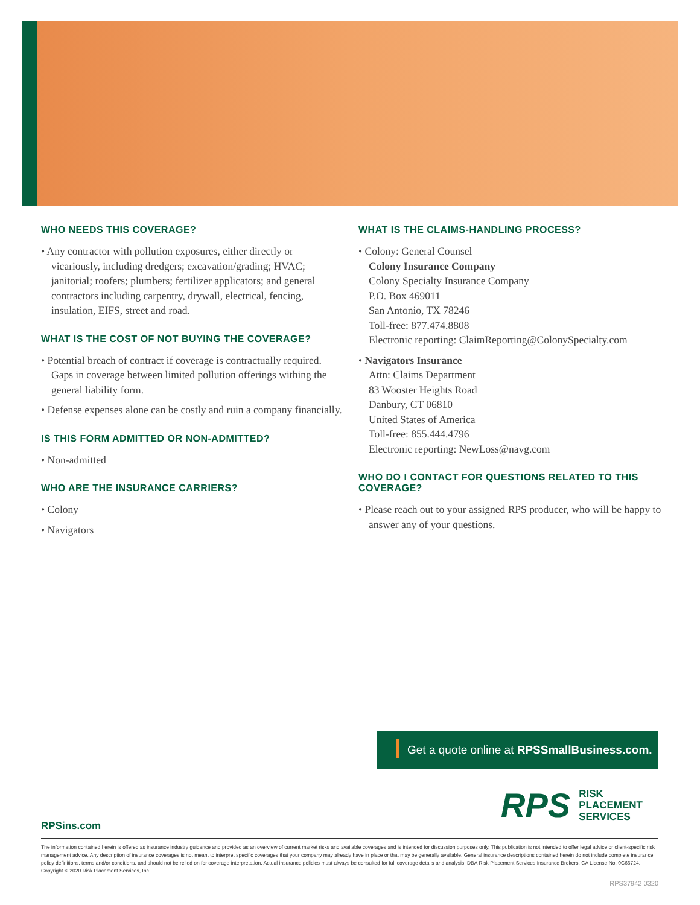WHO NEEDS THIS COVERAGE?
• Any contractor with pollution exposures, either directly or vicariously, including dredgers; excavation/grading; HVAC; janitorial; roofers; plumbers; fertilizer applicators; and general contractors including carpentry, drywall, electrical, fencing, insulation, EIFS, street and road.
WHAT IS THE COST OF NOT BUYING THE COVERAGE?
• Potential breach of contract if coverage is contractually required. Gaps in coverage between limited pollution offerings withing the general liability form.
• Defense expenses alone can be costly and ruin a company financially.
IS THIS FORM ADMITTED OR NON-ADMITTED?
• Non-admitted
WHO ARE THE INSURANCE CARRIERS?
• Colony
• Navigators
WHAT IS THE CLAIMS-HANDLING PROCESS?
• Colony: General Counsel
Colony Insurance Company
Colony Specialty Insurance Company
P.O. Box 469011
San Antonio, TX 78246
Toll-free: 877.474.8808
Electronic reporting: ClaimReporting@ColonySpecialty.com
• Navigators Insurance
Attn: Claims Department
83 Wooster Heights Road
Danbury, CT 06810
United States of America
Toll-free: 855.444.4796
Electronic reporting: NewLoss@navg.com
WHO DO I CONTACT FOR QUESTIONS RELATED TO THIS COVERAGE?
• Please reach out to your assigned RPS producer, who will be happy to answer any of your questions.
Get a quote online at RPSSmallBusiness.com.
RPS RISK
PLACEMENT
SERVICES
RPSins.com
The information contained herein is offered as insurance industry guidance and provided as an overview of current market risks and available coverages and is intended for discussion purposes only. This publication is not intended to offer legal advice or client-specific risk management advice. Any description of insurance coverages is not meant to interpret specific coverages that your company may already have in place or that may be generally available. General insurance descriptions contained herein do not include complete insurance policy definitions, terms and/or conditions, and should not be relied on for coverage interpretation. Actual insurance policies must always be consulted for full coverage details and analysis. DBA Risk Placement Services Insurance Brokers. CA License No. 0C66724. Copyright © 2020 Risk Placement Services, Inc.
RPS37942 0320